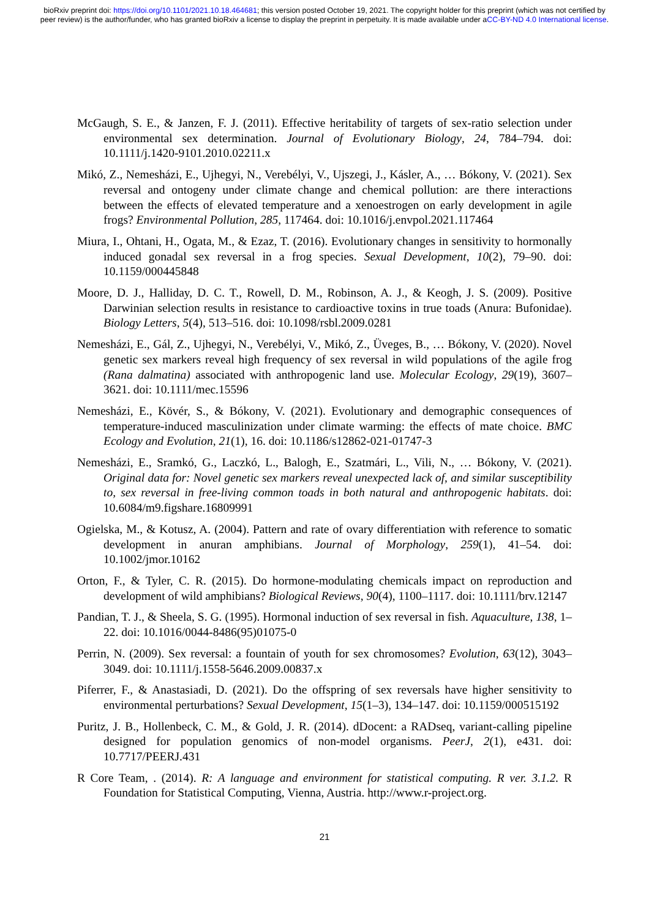bioRxiv preprint doi: https://doi.org/10.1101/2021.10.18.464681; this version posted October 19, 2021. The copyright holder for this preprint (which was not certified by peer review) is the author/funder, who has granted bioRxiv a license to display the preprint in perpetuity. It is made available under aCC-BY-ND 4.0 International license.
McGaugh, S. E., & Janzen, F. J. (2011). Effective heritability of targets of sex-ratio selection under environmental sex determination. Journal of Evolutionary Biology, 24, 784–794. doi: 10.1111/j.1420-9101.2010.02211.x
Mikó, Z., Nemesházi, E., Ujhegyi, N., Verebélyi, V., Ujszegi, J., Kásler, A., … Bókony, V. (2021). Sex reversal and ontogeny under climate change and chemical pollution: are there interactions between the effects of elevated temperature and a xenoestrogen on early development in agile frogs? Environmental Pollution, 285, 117464. doi: 10.1016/j.envpol.2021.117464
Miura, I., Ohtani, H., Ogata, M., & Ezaz, T. (2016). Evolutionary changes in sensitivity to hormonally induced gonadal sex reversal in a frog species. Sexual Development, 10(2), 79–90. doi: 10.1159/000445848
Moore, D. J., Halliday, D. C. T., Rowell, D. M., Robinson, A. J., & Keogh, J. S. (2009). Positive Darwinian selection results in resistance to cardioactive toxins in true toads (Anura: Bufonidae). Biology Letters, 5(4), 513–516. doi: 10.1098/rsbl.2009.0281
Nemesházi, E., Gál, Z., Ujhegyi, N., Verebélyi, V., Mikó, Z., Üveges, B., … Bókony, V. (2020). Novel genetic sex markers reveal high frequency of sex reversal in wild populations of the agile frog (Rana dalmatina) associated with anthropogenic land use. Molecular Ecology, 29(19), 3607–3621. doi: 10.1111/mec.15596
Nemesházi, E., Kövér, S., & Bókony, V. (2021). Evolutionary and demographic consequences of temperature-induced masculinization under climate warming: the effects of mate choice. BMC Ecology and Evolution, 21(1), 16. doi: 10.1186/s12862-021-01747-3
Nemesházi, E., Sramkó, G., Laczkó, L., Balogh, E., Szatmári, L., Vili, N., … Bókony, V. (2021). Original data for: Novel genetic sex markers reveal unexpected lack of, and similar susceptibility to, sex reversal in free-living common toads in both natural and anthropogenic habitats. doi: 10.6084/m9.figshare.16809991
Ogielska, M., & Kotusz, A. (2004). Pattern and rate of ovary differentiation with reference to somatic development in anuran amphibians. Journal of Morphology, 259(1), 41–54. doi: 10.1002/jmor.10162
Orton, F., & Tyler, C. R. (2015). Do hormone-modulating chemicals impact on reproduction and development of wild amphibians? Biological Reviews, 90(4), 1100–1117. doi: 10.1111/brv.12147
Pandian, T. J., & Sheela, S. G. (1995). Hormonal induction of sex reversal in fish. Aquaculture, 138, 1–22. doi: 10.1016/0044-8486(95)01075-0
Perrin, N. (2009). Sex reversal: a fountain of youth for sex chromosomes? Evolution, 63(12), 3043–3049. doi: 10.1111/j.1558-5646.2009.00837.x
Piferrer, F., & Anastasiadi, D. (2021). Do the offspring of sex reversals have higher sensitivity to environmental perturbations? Sexual Development, 15(1–3), 134–147. doi: 10.1159/000515192
Puritz, J. B., Hollenbeck, C. M., & Gold, J. R. (2014). dDocent: a RADseq, variant-calling pipeline designed for population genomics of non-model organisms. PeerJ, 2(1), e431. doi: 10.7717/PEERJ.431
R Core Team, . (2014). R: A language and environment for statistical computing. R ver. 3.1.2. R Foundation for Statistical Computing, Vienna, Austria. http://www.r-project.org.
21